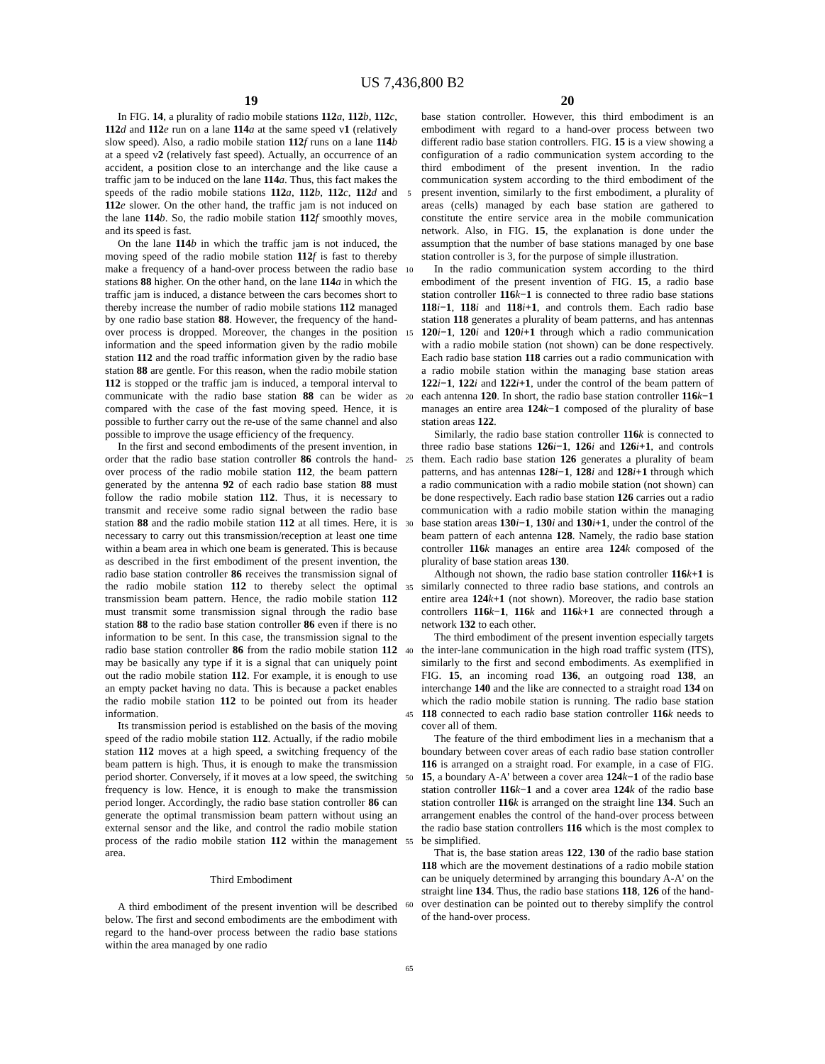US 7,436,800 B2
19
In FIG. 14, a plurality of radio mobile stations 112 a, 112 b, 112 c, 112 d and 112 e run on a lane 114 a at the same speed v1 (relatively slow speed). Also, a radio mobile station 112 f runs on a lane 114 b at a speed v2 (relatively fast speed). Actually, an occurrence of an accident, a position close to an interchange and the like cause a traffic jam to be induced on the lane 114 a. Thus, this fact makes the speeds of the radio mobile stations 112 a, 112 b, 112 c, 112 d and 112 e slower. On the other hand, the traffic jam is not induced on the lane 114 b. So, the radio mobile station 112 f smoothly moves, and its speed is fast.
On the lane 114 b in which the traffic jam is not induced, the moving speed of the radio mobile station 112 f is fast to thereby make a frequency of a hand-over process between the radio base stations 88 higher. On the other hand, on the lane 114 a in which the traffic jam is induced, a distance between the cars becomes short to thereby increase the number of radio mobile stations 112 managed by one radio base station 88. However, the frequency of the hand-over process is dropped. Moreover, the changes in the position information and the speed information given by the radio mobile station 112 and the road traffic information given by the radio base station 88 are gentle. For this reason, when the radio mobile station 112 is stopped or the traffic jam is induced, a temporal interval to communicate with the radio base station 88 can be wider as compared with the case of the fast moving speed. Hence, it is possible to further carry out the re-use of the same channel and also possible to improve the usage efficiency of the frequency.
In the first and second embodiments of the present invention, in order that the radio base station controller 86 controls the hand-over process of the radio mobile station 112, the beam pattern generated by the antenna 92 of each radio base station 88 must follow the radio mobile station 112. Thus, it is necessary to transmit and receive some radio signal between the radio base station 88 and the radio mobile station 112 at all times. Here, it is necessary to carry out this transmission/reception at least one time within a beam area in which one beam is generated. This is because as described in the first embodiment of the present invention, the radio base station controller 86 receives the transmission signal of the radio mobile station 112 to thereby select the optimal transmission beam pattern. Hence, the radio mobile station 112 must transmit some transmission signal through the radio base station 88 to the radio base station controller 86 even if there is no information to be sent. In this case, the transmission signal to the radio base station controller 86 from the radio mobile station 112 may be basically any type if it is a signal that can uniquely point out the radio mobile station 112. For example, it is enough to use an empty packet having no data. This is because a packet enables the radio mobile station 112 to be pointed out from its header information.
Its transmission period is established on the basis of the moving speed of the radio mobile station 112. Actually, if the radio mobile station 112 moves at a high speed, a switching frequency of the beam pattern is high. Thus, it is enough to make the transmission period shorter. Conversely, if it moves at a low speed, the switching frequency is low. Hence, it is enough to make the transmission period longer. Accordingly, the radio base station controller 86 can generate the optimal transmission beam pattern without using an external sensor and the like, and control the radio mobile station process of the radio mobile station 112 within the management area.
Third Embodiment
A third embodiment of the present invention will be described below. The first and second embodiments are the embodiment with regard to the hand-over process between the radio base stations within the area managed by one radio
5
10
15
20
25
30
35
40
45
50
55
60
65
20
base station controller. However, this third embodiment is an embodiment with regard to a hand-over process between two different radio base station controllers. FIG. 15 is a view showing a configuration of a radio communication system according to the third embodiment of the present invention. In the radio communication system according to the third embodiment of the present invention, similarly to the first embodiment, a plurality of areas (cells) managed by each base station are gathered to constitute the entire service area in the mobile communication network. Also, in FIG. 15, the explanation is done under the assumption that the number of base stations managed by one base station controller is 3, for the purpose of simple illustration.
In the radio communication system according to the third embodiment of the present invention of FIG. 15, a radio base station controller 116 k−1 is connected to three radio base stations 118 i−1, 118 i and 118 i+1, and controls them. Each radio base station 118 generates a plurality of beam patterns, and has antennas 120 i−1, 120 i and 120 i+1 through which a radio communication with a radio mobile station (not shown) can be done respectively. Each radio base station 118 carries out a radio communication with a radio mobile station within the managing base station areas 122 i−1, 122 i and 122 i+1, under the control of the beam pattern of each antenna 120. In short, the radio base station controller 116 k−1 manages an entire area 124 k−1 composed of the plurality of base station areas 122.
Similarly, the radio base station controller 116 k is connected to three radio base stations 126 i−1, 126 i and 126 i+1, and controls them. Each radio base station 126 generates a plurality of beam patterns, and has antennas 128 i−1, 128 i and 128 i+1 through which a radio communication with a radio mobile station (not shown) can be done respectively. Each radio base station 126 carries out a radio communication with a radio mobile station within the managing base station areas 130 i−1, 130 i and 130 i+1, under the control of the beam pattern of each antenna 128. Namely, the radio base station controller 116 k manages an entire area 124 k composed of the plurality of base station areas 130.
Although not shown, the radio base station controller 116 k+1 is similarly connected to three radio base stations, and controls an entire area 124 k+1 (not shown). Moreover, the radio base station controllers 116 k−1, 116 k and 116 k+1 are connected through a network 132 to each other.
The third embodiment of the present invention especially targets the inter-lane communication in the high road traffic system (ITS), similarly to the first and second embodiments. As exemplified in FIG. 15, an incoming road 136, an outgoing road 138, an interchange 140 and the like are connected to a straight road 134 on which the radio mobile station is running. The radio base station 118 connected to each radio base station controller 116 k needs to cover all of them.
The feature of the third embodiment lies in a mechanism that a boundary between cover areas of each radio base station controller 116 is arranged on a straight road. For example, in a case of FIG. 15, a boundary A-A' between a cover area 124 k−1 of the radio base station controller 116 k−1 and a cover area 124 k of the radio base station controller 116 k is arranged on the straight line 134. Such an arrangement enables the control of the hand-over process between the radio base station controllers 116 which is the most complex to be simplified.
That is, the base station areas 122, 130 of the radio base station 118 which are the movement destinations of a radio mobile station can be uniquely determined by arranging this boundary A-A' on the straight line 134. Thus, the radio base stations 118, 126 of the hand-over destination can be pointed out to thereby simplify the control of the hand-over process.